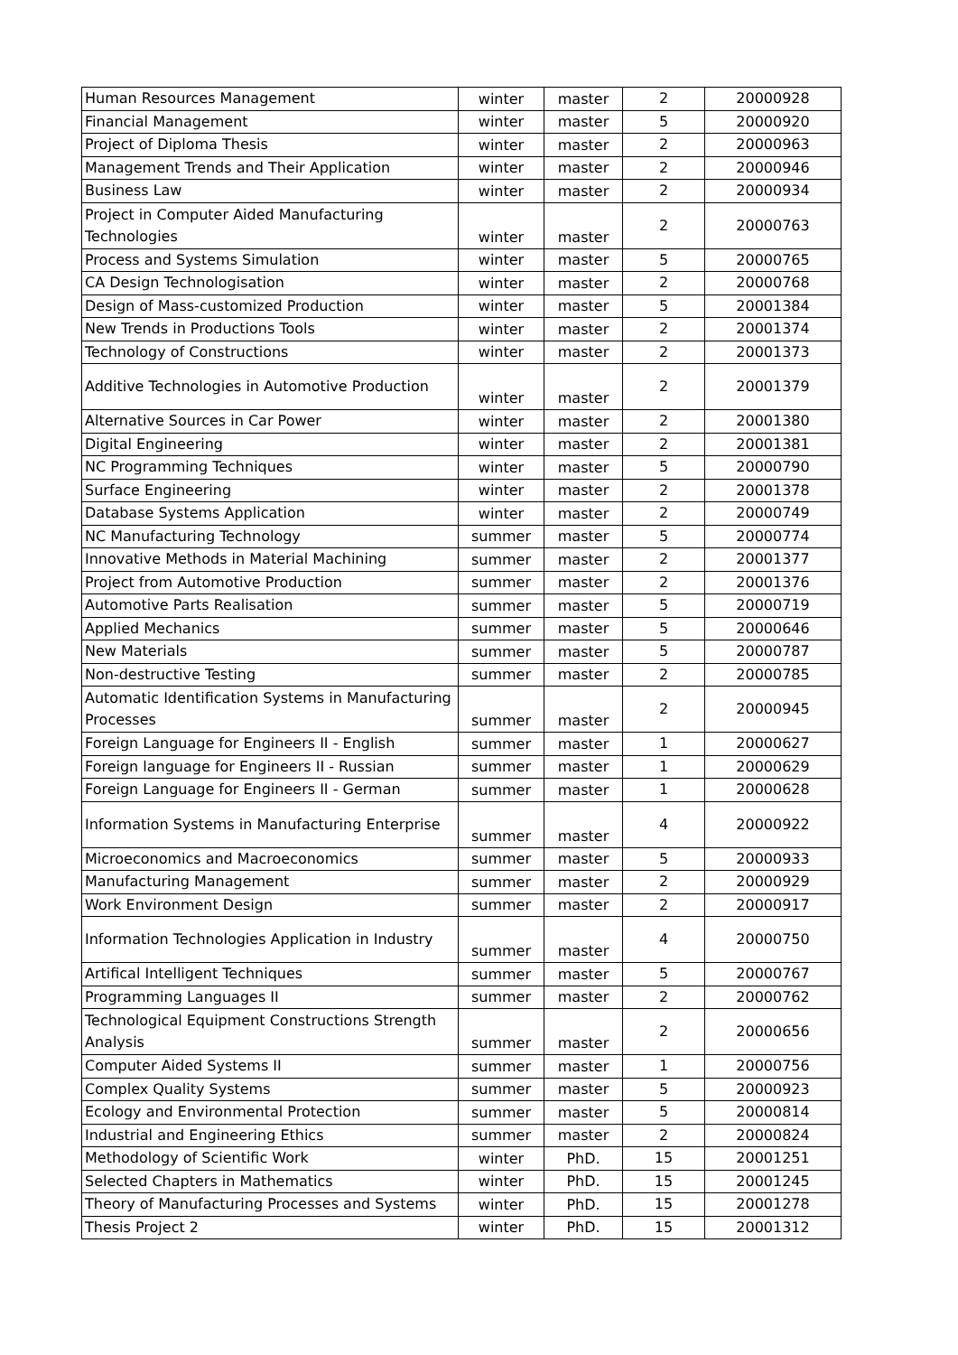| Human Resources Management | winter | master | 2 | 20000928 |
| Financial Management | winter | master | 5 | 20000920 |
| Project of Diploma Thesis | winter | master | 2 | 20000963 |
| Management Trends and Their Application | winter | master | 2 | 20000946 |
| Business Law | winter | master | 2 | 20000934 |
| Project in Computer Aided Manufacturing Technologies | winter | master | 2 | 20000763 |
| Process and Systems Simulation | winter | master | 5 | 20000765 |
| CA Design Technologisation | winter | master | 2 | 20000768 |
| Design of Mass-customized Production | winter | master | 5 | 20001384 |
| New Trends in Productions Tools | winter | master | 2 | 20001374 |
| Technology of Constructions | winter | master | 2 | 20001373 |
| Additive Technologies in Automotive Production | winter | master | 2 | 20001379 |
| Alternative Sources in Car Power | winter | master | 2 | 20001380 |
| Digital Engineering | winter | master | 2 | 20001381 |
| NC Programming Techniques | winter | master | 5 | 20000790 |
| Surface Engineering | winter | master | 2 | 20001378 |
| Database Systems Application | winter | master | 2 | 20000749 |
| NC Manufacturing Technology | summer | master | 5 | 20000774 |
| Innovative Methods in Material Machining | summer | master | 2 | 20001377 |
| Project from Automotive Production | summer | master | 2 | 20001376 |
| Automotive Parts Realisation | summer | master | 5 | 20000719 |
| Applied Mechanics | summer | master | 5 | 20000646 |
| New Materials | summer | master | 5 | 20000787 |
| Non-destructive Testing | summer | master | 2 | 20000785 |
| Automatic Identification Systems in Manufacturing Processes | summer | master | 2 | 20000945 |
| Foreign Language for Engineers II - English | summer | master | 1 | 20000627 |
| Foreign language for Engineers II - Russian | summer | master | 1 | 20000629 |
| Foreign Language for Engineers II - German | summer | master | 1 | 20000628 |
| Information Systems in Manufacturing Enterprise | summer | master | 4 | 20000922 |
| Microeconomics and Macroeconomics | summer | master | 5 | 20000933 |
| Manufacturing Management | summer | master | 2 | 20000929 |
| Work Environment Design | summer | master | 2 | 20000917 |
| Information Technologies Application in Industry | summer | master | 4 | 20000750 |
| Artifical Intelligent Techniques | summer | master | 5 | 20000767 |
| Programming Languages II | summer | master | 2 | 20000762 |
| Technological Equipment Constructions Strength Analysis | summer | master | 2 | 20000656 |
| Computer Aided Systems II | summer | master | 1 | 20000756 |
| Complex Quality Systems | summer | master | 5 | 20000923 |
| Ecology and Environmental Protection | summer | master | 5 | 20000814 |
| Industrial and Engineering Ethics | summer | master | 2 | 20000824 |
| Methodology of Scientific Work | winter | PhD. | 15 | 20001251 |
| Selected Chapters in Mathematics | winter | PhD. | 15 | 20001245 |
| Theory of Manufacturing Processes and Systems | winter | PhD. | 15 | 20001278 |
| Thesis Project 2 | winter | PhD. | 15 | 20001312 |